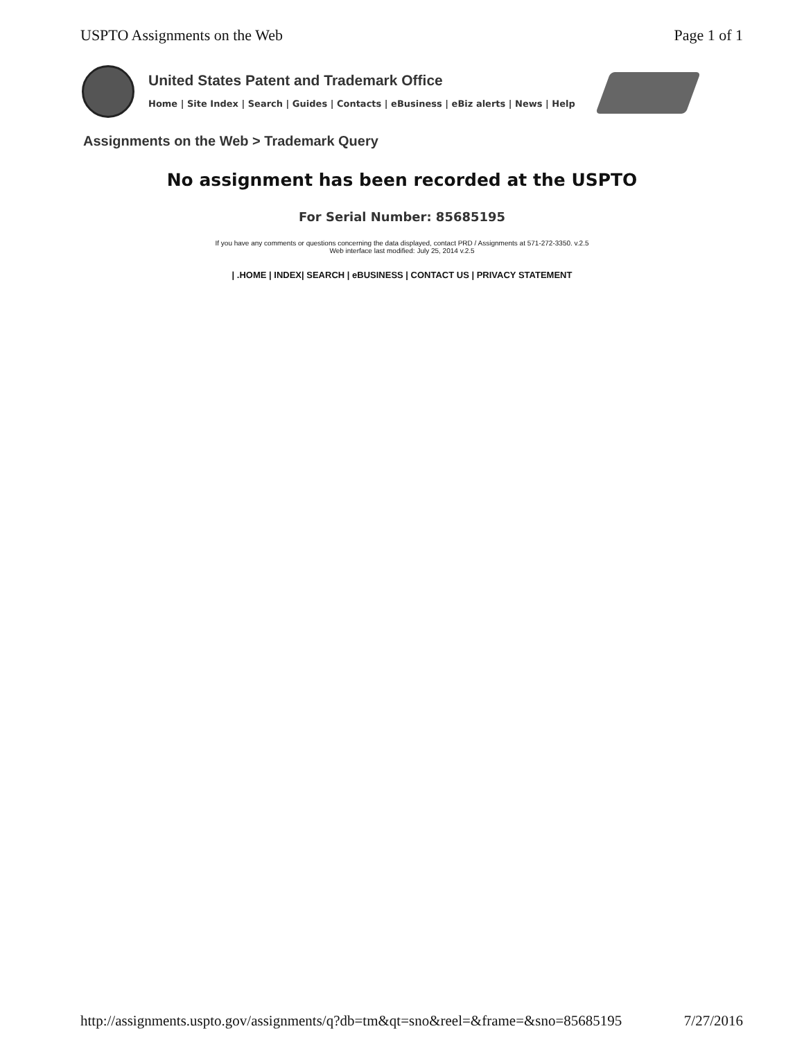USPTO Assignments on the Web Page 1 of 1
United States Patent and Trademark Office
Home | Site Index | Search | Guides | Contacts | eBusiness | eBiz alerts | News | Help
Assignments on the Web > Trademark Query
No assignment has been recorded at the USPTO
For Serial Number: 85685195
If you have any comments or questions concerning the data displayed, contact PRD / Assignments at 571-272-3350. v.2.5
Web interface last modified: July 25, 2014 v.2.5
| .HOME | INDEX| SEARCH | eBUSINESS | CONTACT US | PRIVACY STATEMENT
http://assignments.uspto.gov/assignments/q?db=tm&qt=sno&reel=&frame=&sno=85685195 7/27/2016